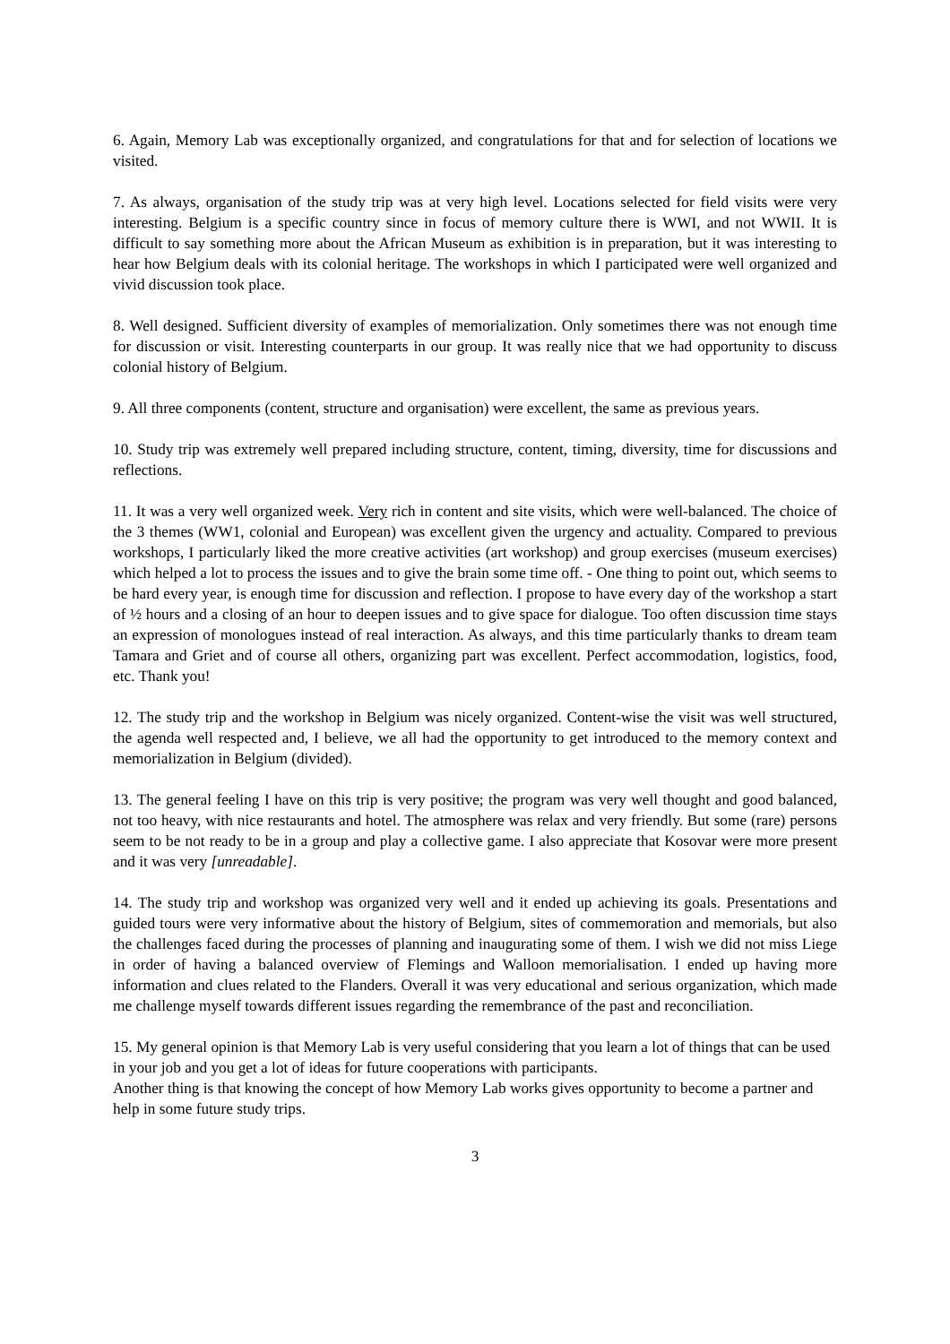6. Again, Memory Lab was exceptionally organized, and congratulations for that and for selection of locations we visited.
7. As always, organisation of the study trip was at very high level. Locations selected for field visits were very interesting. Belgium is a specific country since in focus of memory culture there is WWI, and not WWII. It is difficult to say something more about the African Museum as exhibition is in preparation, but it was interesting to hear how Belgium deals with its colonial heritage. The workshops in which I participated were well organized and vivid discussion took place.
8. Well designed. Sufficient diversity of examples of memorialization. Only sometimes there was not enough time for discussion or visit. Interesting counterparts in our group. It was really nice that we had opportunity to discuss colonial history of Belgium.
9. All three components (content, structure and organisation) were excellent, the same as previous years.
10. Study trip was extremely well prepared including structure, content, timing, diversity, time for discussions and reflections.
11. It was a very well organized week. Very rich in content and site visits, which were well-balanced. The choice of the 3 themes (WW1, colonial and European) was excellent given the urgency and actuality. Compared to previous workshops, I particularly liked the more creative activities (art workshop) and group exercises (museum exercises) which helped a lot to process the issues and to give the brain some time off. - One thing to point out, which seems to be hard every year, is enough time for discussion and reflection. I propose to have every day of the workshop a start of ½ hours and a closing of an hour to deepen issues and to give space for dialogue. Too often discussion time stays an expression of monologues instead of real interaction. As always, and this time particularly thanks to dream team Tamara and Griet and of course all others, organizing part was excellent. Perfect accommodation, logistics, food, etc. Thank you!
12. The study trip and the workshop in Belgium was nicely organized. Content-wise the visit was well structured, the agenda well respected and, I believe, we all had the opportunity to get introduced to the memory context and memorialization in Belgium (divided).
13. The general feeling I have on this trip is very positive; the program was very well thought and good balanced, not too heavy, with nice restaurants and hotel. The atmosphere was relax and very friendly. But some (rare) persons seem to be not ready to be in a group and play a collective game. I also appreciate that Kosovar were more present and it was very [unreadable].
14. The study trip and workshop was organized very well and it ended up achieving its goals. Presentations and guided tours were very informative about the history of Belgium, sites of commemoration and memorials, but also the challenges faced during the processes of planning and inaugurating some of them. I wish we did not miss Liege in order of having a balanced overview of Flemings and Walloon memorialisation. I ended up having more information and clues related to the Flanders. Overall it was very educational and serious organization, which made me challenge myself towards different issues regarding the remembrance of the past and reconciliation.
15. My general opinion is that Memory Lab is very useful considering that you learn a lot of things that can be used in your job and you get a lot of ideas for future cooperations with participants.
Another thing is that knowing the concept of how Memory Lab works gives opportunity to become a partner and help in some future study trips.
3